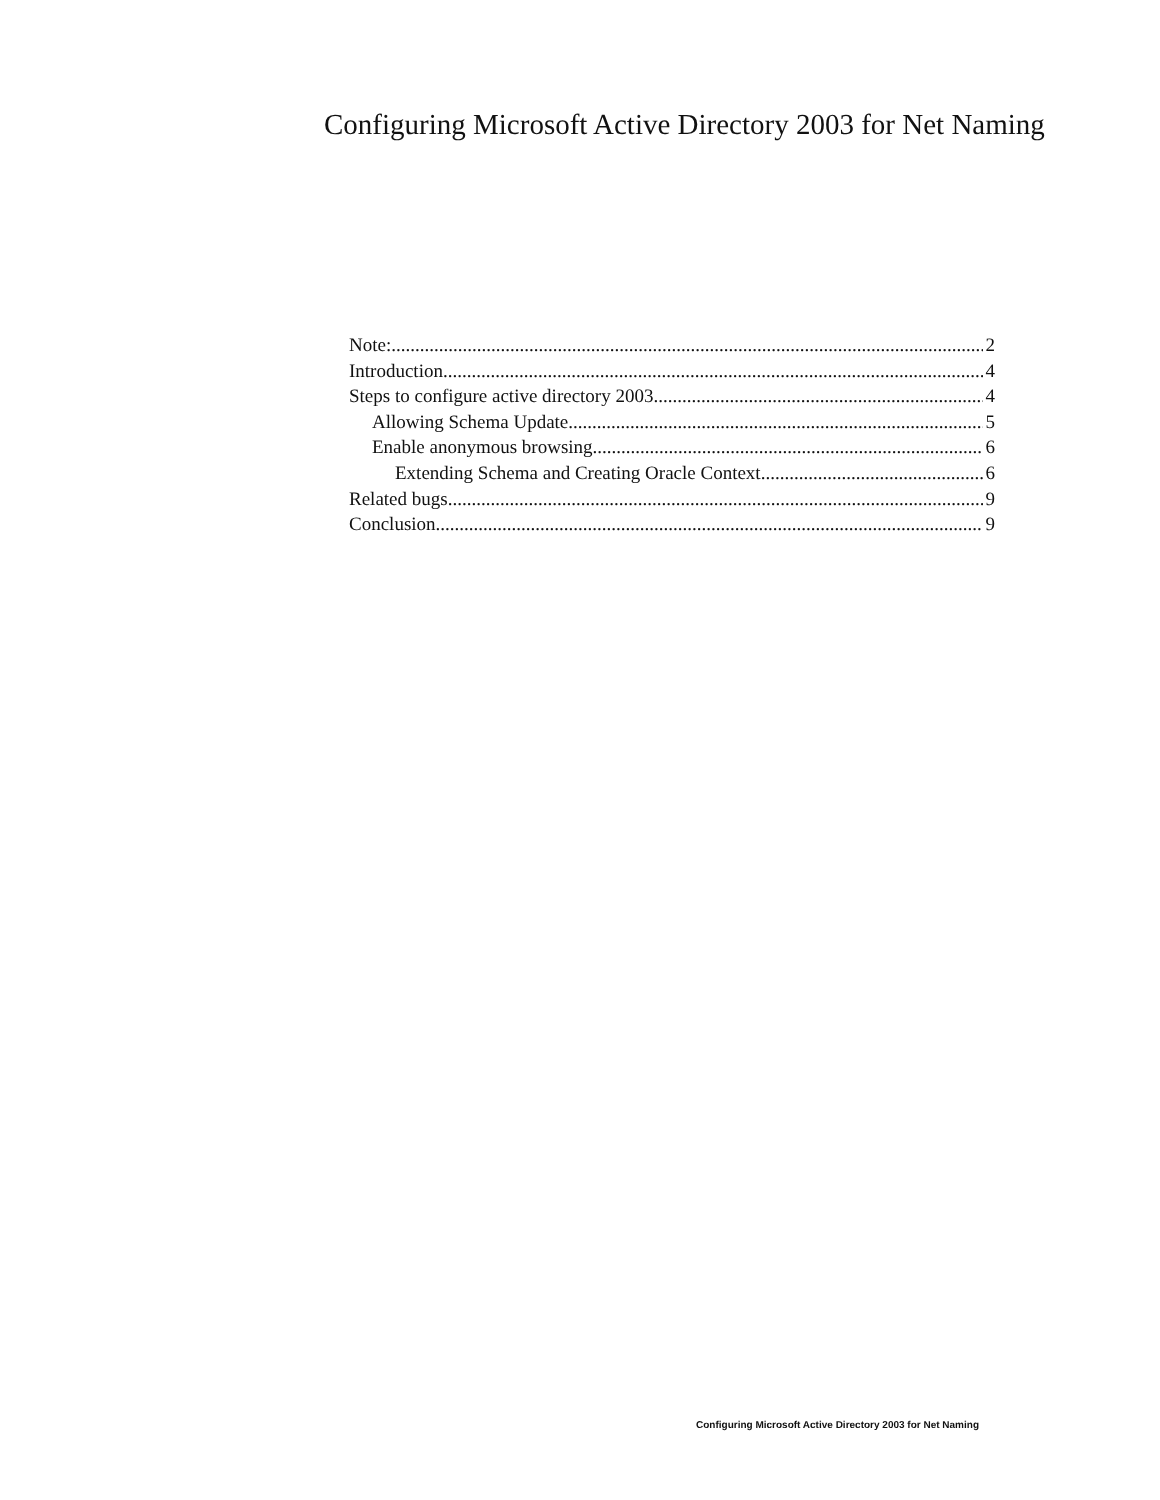Configuring Microsoft Active Directory 2003 for Net Naming
Note: 2
Introduction 4
Steps to configure active directory 2003 4
Allowing Schema Update 5
Enable anonymous browsing 6
Extending Schema and Creating Oracle Context 6
Related bugs 9
Conclusion 9
Configuring Microsoft Active Directory 2003 for Net Naming